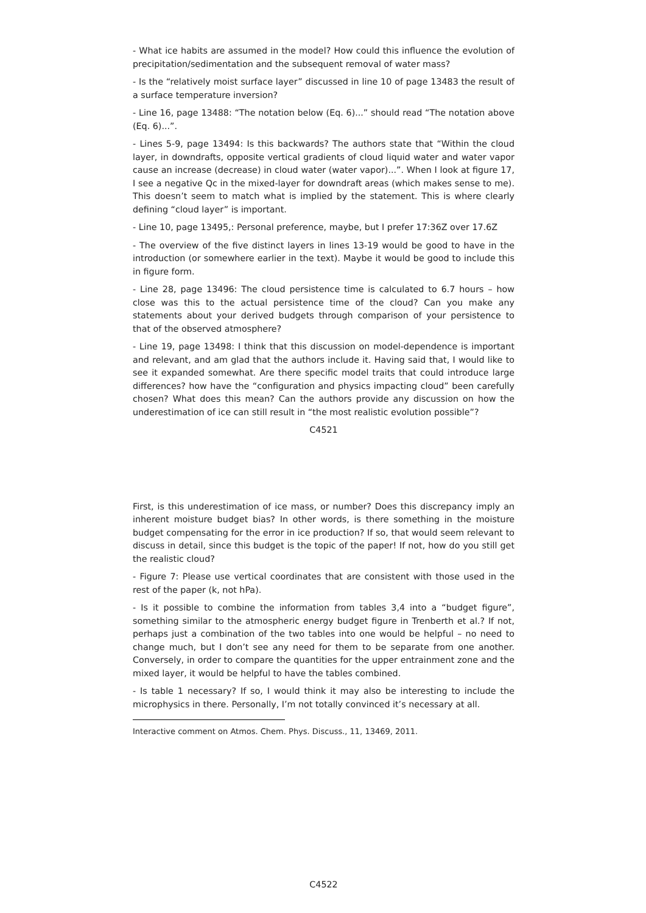- What ice habits are assumed in the model? How could this influence the evolution of precipitation/sedimentation and the subsequent removal of water mass?
- Is the “relatively moist surface layer” discussed in line 10 of page 13483 the result of a surface temperature inversion?
- Line 16, page 13488: “The notation below (Eq. 6)...” should read “The notation above (Eq. 6)...”.
- Lines 5-9, page 13494: Is this backwards? The authors state that “Within the cloud layer, in downdrafts, opposite vertical gradients of cloud liquid water and water vapor cause an increase (decrease) in cloud water (water vapor)...”. When I look at figure 17, I see a negative Qc in the mixed-layer for downdraft areas (which makes sense to me). This doesn’t seem to match what is implied by the statement. This is where clearly defining “cloud layer” is important.
- Line 10, page 13495,: Personal preference, maybe, but I prefer 17:36Z over 17.6Z
- The overview of the five distinct layers in lines 13-19 would be good to have in the introduction (or somewhere earlier in the text). Maybe it would be good to include this in figure form.
- Line 28, page 13496: The cloud persistence time is calculated to 6.7 hours – how close was this to the actual persistence time of the cloud? Can you make any statements about your derived budgets through comparison of your persistence to that of the observed atmosphere?
- Line 19, page 13498: I think that this discussion on model-dependence is important and relevant, and am glad that the authors include it. Having said that, I would like to see it expanded somewhat. Are there specific model traits that could introduce large differences? how have the “configuration and physics impacting cloud” been carefully chosen? What does this mean? Can the authors provide any discussion on how the underestimation of ice can still result in “the most realistic evolution possible”?
C4521
First, is this underestimation of ice mass, or number? Does this discrepancy imply an inherent moisture budget bias? In other words, is there something in the moisture budget compensating for the error in ice production? If so, that would seem relevant to discuss in detail, since this budget is the topic of the paper! If not, how do you still get the realistic cloud?
- Figure 7: Please use vertical coordinates that are consistent with those used in the rest of the paper (k, not hPa).
- Is it possible to combine the information from tables 3,4 into a “budget figure”, something similar to the atmospheric energy budget figure in Trenberth et al.? If not, perhaps just a combination of the two tables into one would be helpful – no need to change much, but I don’t see any need for them to be separate from one another. Conversely, in order to compare the quantities for the upper entrainment zone and the mixed layer, it would be helpful to have the tables combined.
- Is table 1 necessary? If so, I would think it may also be interesting to include the microphysics in there. Personally, I’m not totally convinced it’s necessary at all.
Interactive comment on Atmos. Chem. Phys. Discuss., 11, 13469, 2011.
C4522